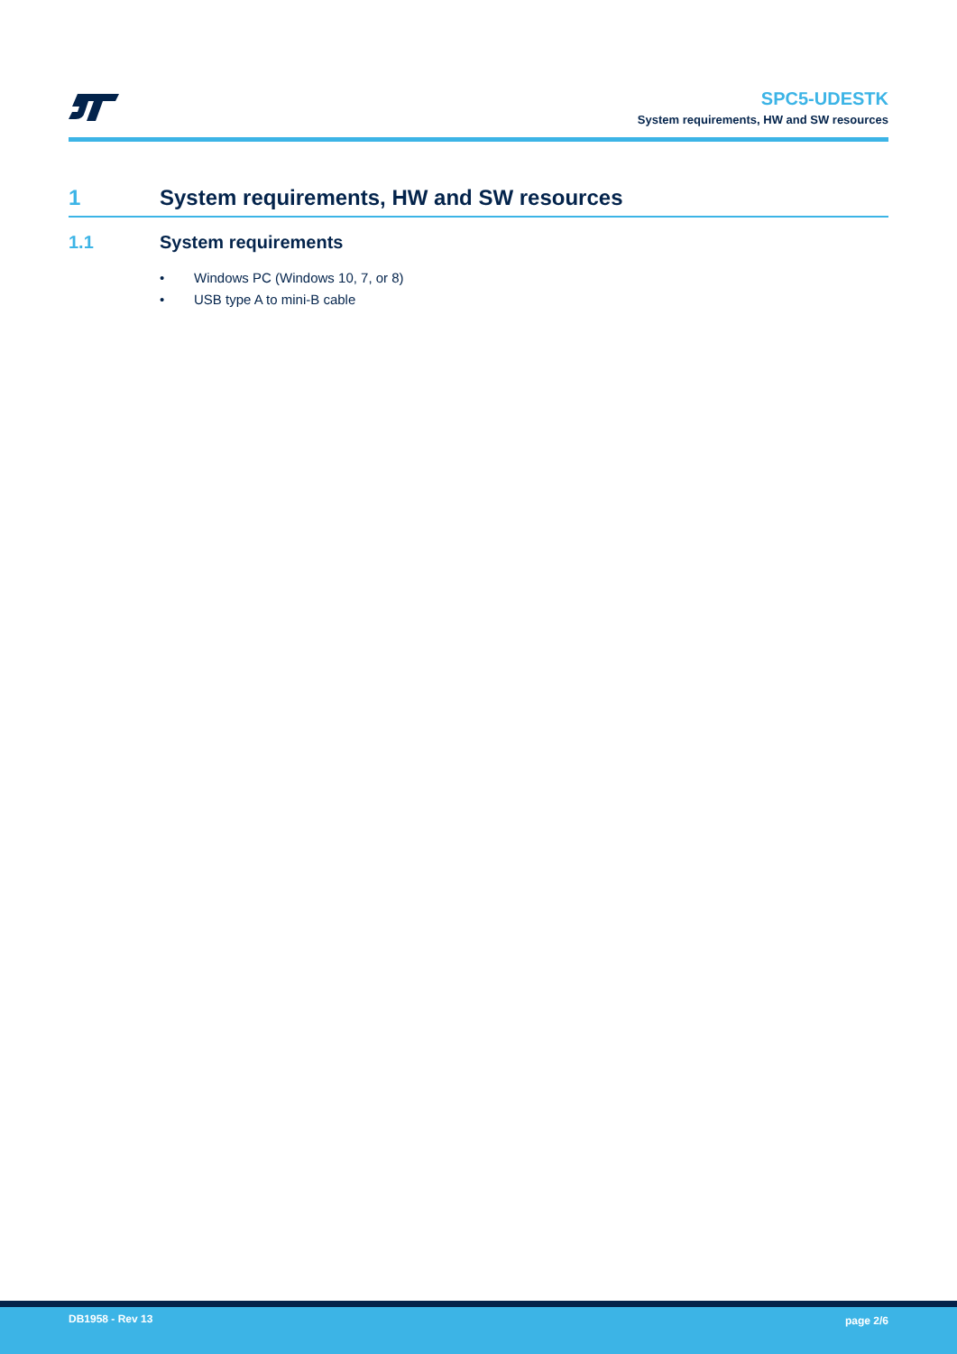SPC5-UDESTK
System requirements, HW and SW resources
1 System requirements, HW and SW resources
1.1 System requirements
• Windows PC (Windows 10, 7, or 8)
• USB type A to mini-B cable
DB1958 - Rev 13 page 2/6